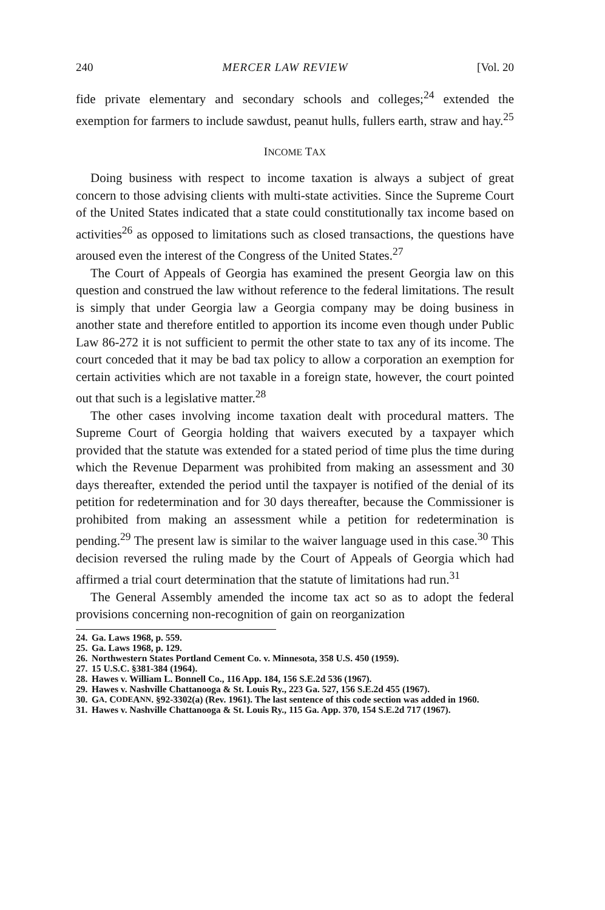240 MERCER LAW REVIEW [Vol. 20
fide private elementary and secondary schools and colleges;<sup>24</sup> extended the exemption for farmers to include sawdust, peanut hulls, fullers earth, straw and hay.<sup>25</sup>
INCOME TAX
Doing business with respect to income taxation is always a subject of great concern to those advising clients with multi-state activities. Since the Supreme Court of the United States indicated that a state could constitutionally tax income based on activities<sup>26</sup> as opposed to limitations such as closed transactions, the questions have aroused even the interest of the Congress of the United States.<sup>27</sup>
The Court of Appeals of Georgia has examined the present Georgia law on this question and construed the law without reference to the federal limitations. The result is simply that under Georgia law a Georgia company may be doing business in another state and therefore entitled to apportion its income even though under Public Law 86-272 it is not sufficient to permit the other state to tax any of its income. The court conceded that it may be bad tax policy to allow a corporation an exemption for certain activities which are not taxable in a foreign state, however, the court pointed out that such is a legislative matter.<sup>28</sup>
The other cases involving income taxation dealt with procedural matters. The Supreme Court of Georgia holding that waivers executed by a taxpayer which provided that the statute was extended for a stated period of time plus the time during which the Revenue Deparment was prohibited from making an assessment and 30 days thereafter, extended the period until the taxpayer is notified of the denial of its petition for redetermination and for 30 days thereafter, because the Commissioner is prohibited from making an assessment while a petition for redetermination is pending.<sup>29</sup> The present law is similar to the waiver language used in this case.<sup>30</sup> This decision reversed the ruling made by the Court of Appeals of Georgia which had affirmed a trial court determination that the statute of limitations had run.<sup>31</sup>
The General Assembly amended the income tax act so as to adopt the federal provisions concerning non-recognition of gain on reorganization
24. Ga. Laws 1968, p. 559.
25. Ga. Laws 1968, p. 129.
26. Northwestern States Portland Cement Co. v. Minnesota, 358 U.S. 450 (1959).
27. 15 U.S.C. §381-384 (1964).
28. Hawes v. William L. Bonnell Co., 116 App. 184, 156 S.E.2d 536 (1967).
29. Hawes v. Nashville Chattanooga & St. Louis Ry., 223 Ga. 527, 156 S.E.2d 455 (1967).
30. G A. C ODE A NN. §92-3302(a) (Rev. 1961). The last sentence of this code section was added in 1960.
31. Hawes v. Nashville Chattanooga & St. Louis Ry., 115 Ga. App. 370, 154 S.E.2d 717 (1967).